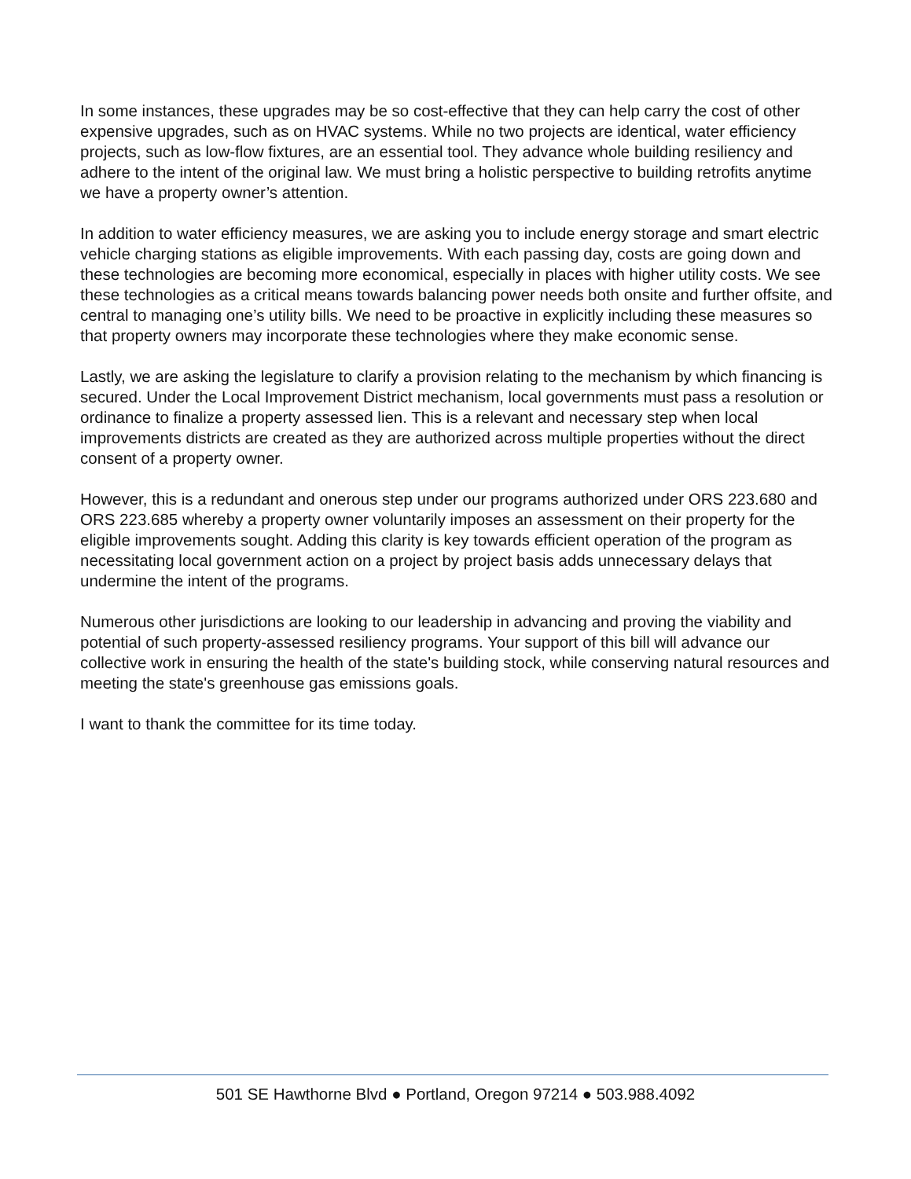In some instances, these upgrades may be so cost-effective that they can help carry the cost of other expensive upgrades, such as on HVAC systems. While no two projects are identical, water efficiency projects, such as low-flow fixtures, are an essential tool. They advance whole building resiliency and adhere to the intent of the original law. We must bring a holistic perspective to building retrofits anytime we have a property owner’s attention.
In addition to water efficiency measures, we are asking you to include energy storage and smart electric vehicle charging stations as eligible improvements. With each passing day, costs are going down and these technologies are becoming more economical, especially in places with higher utility costs. We see these technologies as a critical means towards balancing power needs both onsite and further offsite, and central to managing one’s utility bills. We need to be proactive in explicitly including these measures so that property owners may incorporate these technologies where they make economic sense.
Lastly, we are asking the legislature to clarify a provision relating to the mechanism by which financing is secured. Under the Local Improvement District mechanism, local governments must pass a resolution or ordinance to finalize a property assessed lien. This is a relevant and necessary step when local improvements districts are created as they are authorized across multiple properties without the direct consent of a property owner.
However, this is a redundant and onerous step under our programs authorized under ORS 223.680 and ORS 223.685 whereby a property owner voluntarily imposes an assessment on their property for the eligible improvements sought. Adding this clarity is key towards efficient operation of the program as necessitating local government action on a project by project basis adds unnecessary delays that undermine the intent of the programs.
Numerous other jurisdictions are looking to our leadership in advancing and proving the viability and potential of such property-assessed resiliency programs. Your support of this bill will advance our collective work in ensuring the health of the state's building stock, while conserving natural resources and meeting the state's greenhouse gas emissions goals.
I want to thank the committee for its time today.
501 SE Hawthorne Blvd ● Portland, Oregon 97214 ● 503.988.4092